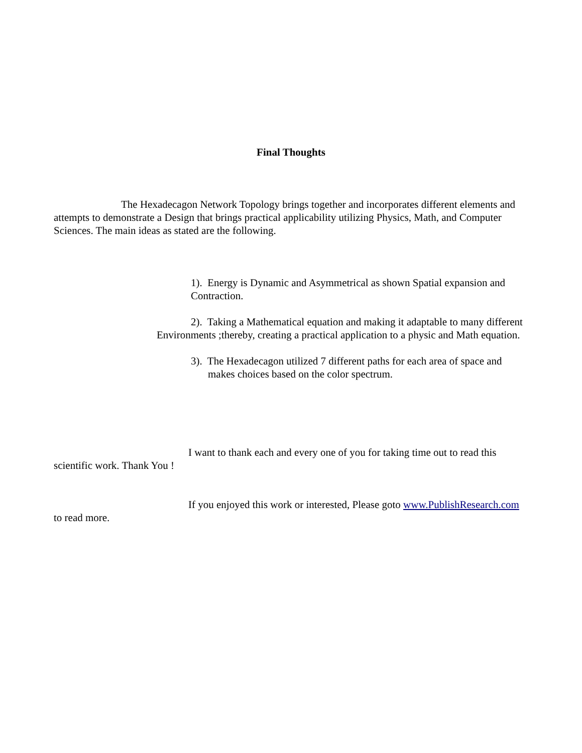Final Thoughts
The Hexadecagon Network Topology brings together and incorporates different elements and attempts to demonstrate a Design that brings practical applicability utilizing Physics, Math, and Computer Sciences. The main ideas as stated are the following.
1). Energy is Dynamic and Asymmetrical as shown Spatial expansion and Contraction.
2). Taking a Mathematical equation and making it adaptable to many different Environments ;thereby, creating a practical application to a physic and Math equation.
3). The Hexadecagon utilized 7 different paths for each area of space and makes choices based on the color spectrum.
I want to thank each and every one of you for taking time out to read this scientific work. Thank You !
If you enjoyed this work or interested, Please goto www.PublishResearch.com to read more.